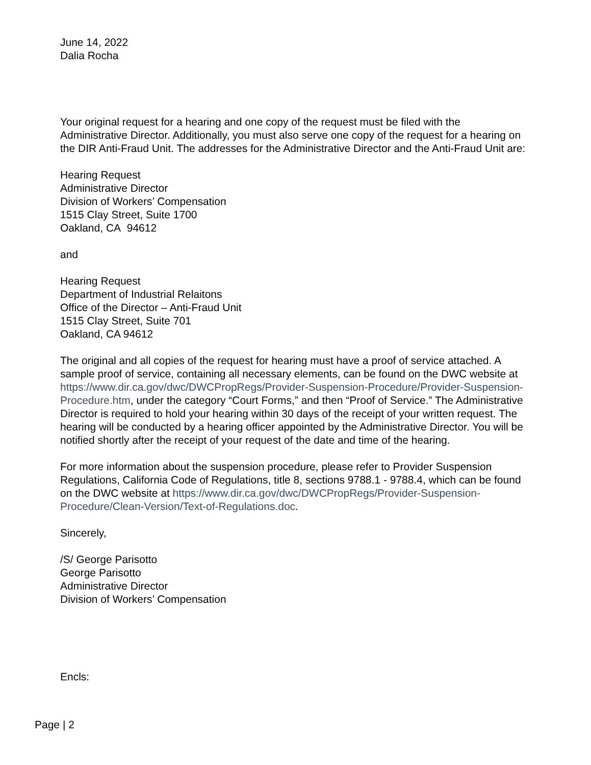June 14, 2022
Dalia Rocha
Your original request for a hearing and one copy of the request must be filed with the Administrative Director. Additionally, you must also serve one copy of the request for a hearing on the DIR Anti-Fraud Unit. The addresses for the Administrative Director and the Anti-Fraud Unit are:
Hearing Request
Administrative Director
Division of Workers’ Compensation
1515 Clay Street, Suite 1700
Oakland, CA 94612
and
Hearing Request
Department of Industrial Relaitons
Office of the Director – Anti-Fraud Unit
1515 Clay Street, Suite 701
Oakland, CA 94612
The original and all copies of the request for hearing must have a proof of service attached. A sample proof of service, containing all necessary elements, can be found on the DWC website at https://www.dir.ca.gov/dwc/DWCPropRegs/Provider-Suspension-Procedure/Provider-Suspension-Procedure.htm, under the category “Court Forms,” and then “Proof of Service.” The Administrative Director is required to hold your hearing within 30 days of the receipt of your written request. The hearing will be conducted by a hearing officer appointed by the Administrative Director. You will be notified shortly after the receipt of your request of the date and time of the hearing.
For more information about the suspension procedure, please refer to Provider Suspension Regulations, California Code of Regulations, title 8, sections 9788.1 - 9788.4, which can be found on the DWC website at https://www.dir.ca.gov/dwc/DWCPropRegs/Provider-Suspension-Procedure/Clean-Version/Text-of-Regulations.doc.
Sincerely,
/S/ George Parisotto
George Parisotto
Administrative Director
Division of Workers’ Compensation
Encls:
Page | 2